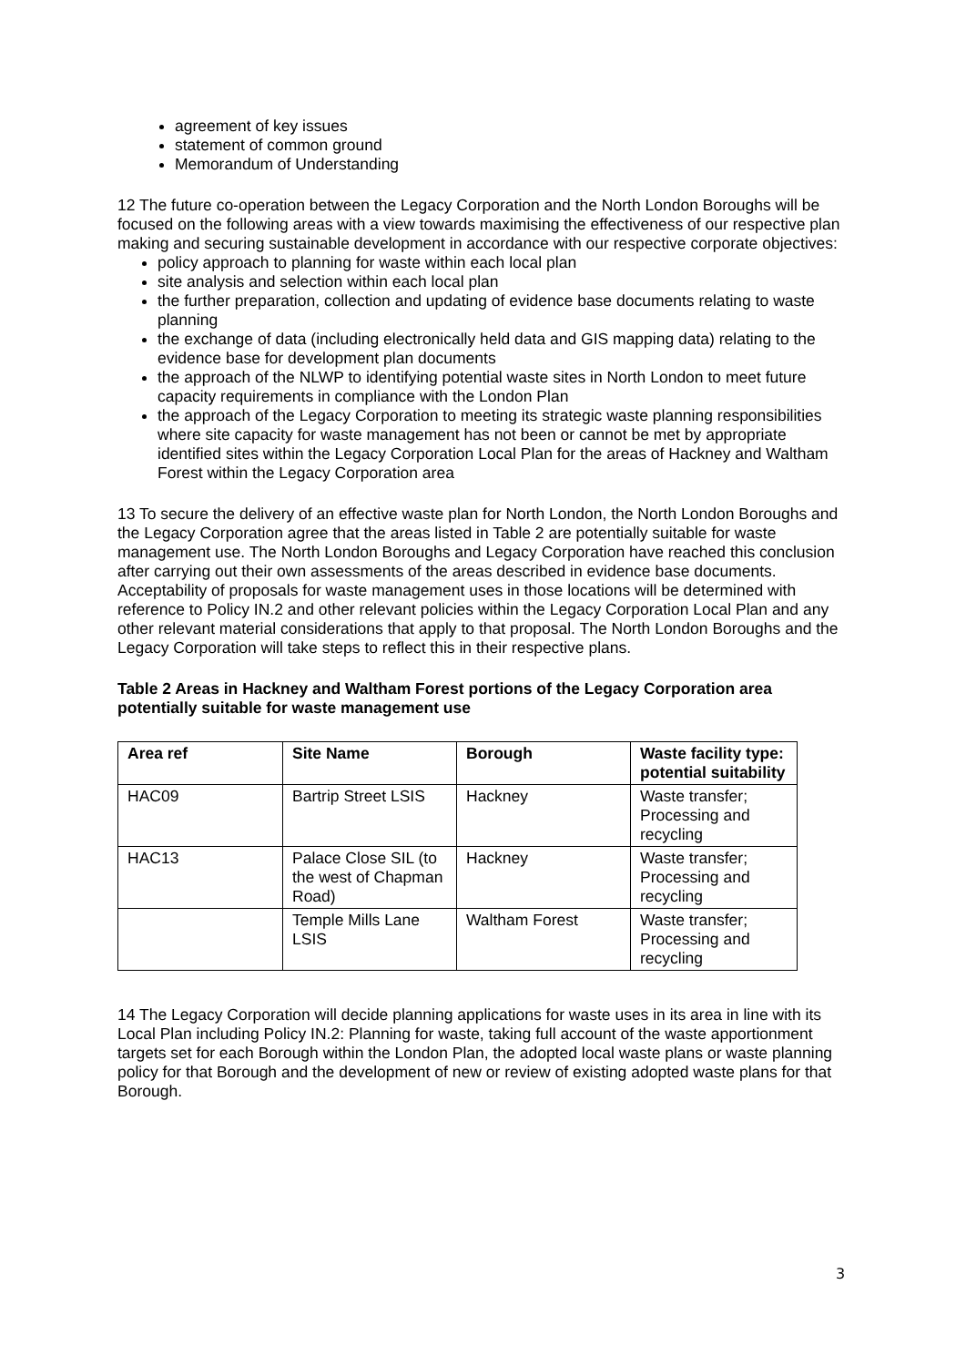agreement of key issues
statement of common ground
Memorandum of Understanding
12 The future co-operation between the Legacy Corporation and the North London Boroughs will be focused on the following areas with a view towards maximising the effectiveness of our respective plan making and securing sustainable development in accordance with our respective corporate objectives:
policy approach to planning for waste within each local plan
site analysis and selection within each local plan
the further preparation, collection and updating of evidence base documents relating to waste planning
the exchange of data (including electronically held data and GIS mapping data) relating to the evidence base for development plan documents
the approach of the NLWP to identifying potential waste sites in North London to meet future capacity requirements in compliance with the London Plan
the approach of the Legacy Corporation to meeting its strategic waste planning responsibilities where site capacity for waste management has not been or cannot be met by appropriate identified sites within the Legacy Corporation Local Plan for the areas of Hackney and Waltham Forest within the Legacy Corporation area
13 To secure the delivery of an effective waste plan for North London, the North London Boroughs and the Legacy Corporation agree that the areas listed in Table 2 are potentially suitable for waste management use. The North London Boroughs and Legacy Corporation have reached this conclusion after carrying out their own assessments of the areas described in evidence base documents. Acceptability of proposals for waste management uses in those locations will be determined with reference to Policy IN.2 and other relevant policies within the Legacy Corporation Local Plan and any other relevant material considerations that apply to that proposal. The North London Boroughs and the Legacy Corporation will take steps to reflect this in their respective plans.
Table 2 Areas in Hackney and Waltham Forest portions of the Legacy Corporation area potentially suitable for waste management use
| Area ref | Site Name | Borough | Waste facility type: potential suitability |
| --- | --- | --- | --- |
| HAC09 | Bartrip Street LSIS | Hackney | Waste transfer; Processing and recycling |
| HAC13 | Palace Close SIL (to the west of Chapman Road) | Hackney | Waste transfer; Processing and recycling |
| | Temple Mills Lane LSIS | Waltham Forest | Waste transfer; Processing and recycling |
14 The Legacy Corporation will decide planning applications for waste uses in its area in line with its Local Plan including Policy IN.2: Planning for waste, taking full account of the waste apportionment targets set for each Borough within the London Plan, the adopted local waste plans or waste planning policy for that Borough and the development of new or review of existing adopted waste plans for that Borough.
3